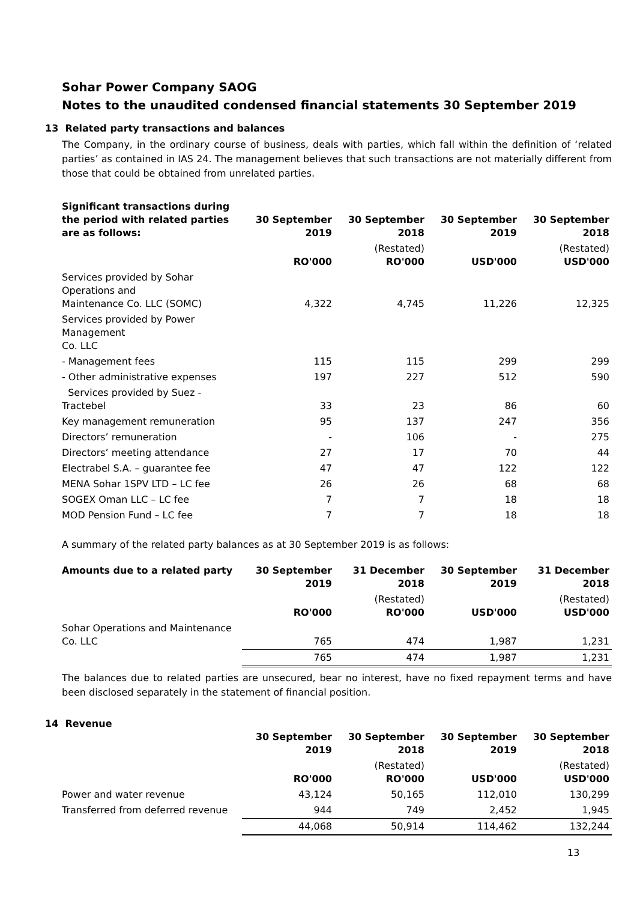Sohar Power Company SAOG
Notes to the unaudited condensed financial statements 30 September 2019
13 Related party transactions and balances
The Company, in the ordinary course of business, deals with parties, which fall within the definition of ‘related parties’ as contained in IAS 24. The management believes that such transactions are not materially different from those that could be obtained from unrelated parties.
| Significant transactions during the period with related parties are as follows: | 30 September 2019 | 30 September 2018 | 30 September 2019 | 30 September 2018 |
| --- | --- | --- | --- | --- |
| | RO'000 | (Restated) RO'000 | USD'000 | (Restated) USD'000 |
| Services provided by Sohar Operations and Maintenance Co. LLC (SOMC) | 4,322 | 4,745 | 11,226 | 12,325 |
| Services provided by Power Management Co. LLC | | | | |
| - Management fees | 115 | 115 | 299 | 299 |
| - Other administrative expenses | 197 | 227 | 512 | 590 |
| Services provided by Suez -Tractebel | 33 | 23 | 86 | 60 |
| Key management remuneration | 95 | 137 | 247 | 356 |
| Directors’ remuneration | - | 106 | - | 275 |
| Directors’ meeting attendance | 27 | 17 | 70 | 44 |
| Electrabel S.A. – guarantee fee | 47 | 47 | 122 | 122 |
| MENA Sohar 1SPV LTD – LC fee | 26 | 26 | 68 | 68 |
| SOGEX Oman LLC – LC fee | 7 | 7 | 18 | 18 |
| MOD Pension Fund – LC fee | 7 | 7 | 18 | 18 |
A summary of the related party balances as at 30 September 2019 is as follows:
| Amounts due to a related party | 30 September 2019 | 31 December 2018 | 30 September 2019 | 31 December 2018 |
| --- | --- | --- | --- | --- |
| | RO'000 | (Restated) RO'000 | USD'000 | (Restated) USD'000 |
| Sohar Operations and Maintenance Co. LLC | 765 | 474 | 1,987 | 1,231 |
| | 765 | 474 | 1,987 | 1,231 |
The balances due to related parties are unsecured, bear no interest, have no fixed repayment terms and have been disclosed separately in the statement of financial position.
14 Revenue
| | 30 September 2019 | 30 September 2018 | 30 September 2019 | 30 September 2018 |
| --- | --- | --- | --- | --- |
| | RO'000 | (Restated) RO'000 | USD'000 | (Restated) USD'000 |
| Power and water revenue | 43,124 | 50,165 | 112,010 | 130,299 |
| Transferred from deferred revenue | 944 | 749 | 2,452 | 1,945 |
| | 44,068 | 50,914 | 114,462 | 132,244 |
13